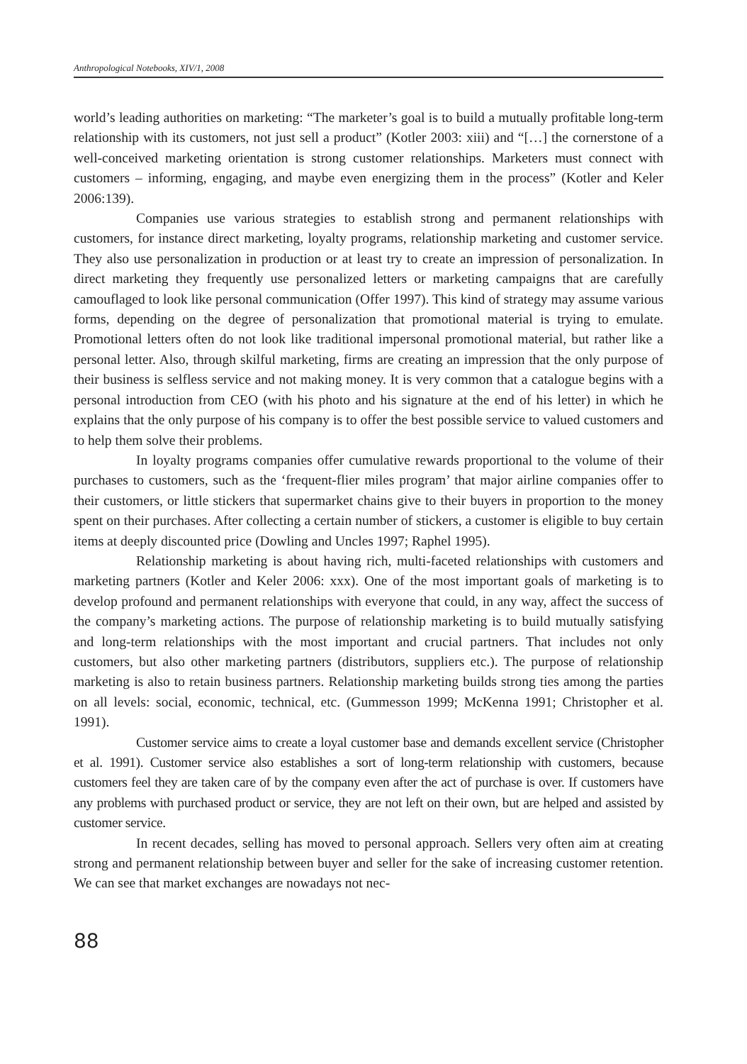Anthropological Notebooks, XIV/1, 2008
world’s leading authorities on marketing: “The marketer’s goal is to build a mutually profitable long-term relationship with its customers, not just sell a product” (Kotler 2003: xiii) and “[…] the cornerstone of a well-conceived marketing orientation is strong customer relationships. Marketers must connect with customers – informing, engaging, and maybe even energizing them in the process” (Kotler and Keler 2006:139).
Companies use various strategies to establish strong and permanent relationships with customers, for instance direct marketing, loyalty programs, relationship marketing and customer service. They also use personalization in production or at least try to create an impression of personalization. In direct marketing they frequently use personalized letters or marketing campaigns that are carefully camouflaged to look like personal communication (Offer 1997). This kind of strategy may assume various forms, depending on the degree of personalization that promotional material is trying to emulate. Promotional letters often do not look like traditional impersonal promotional material, but rather like a personal letter. Also, through skilful marketing, firms are creating an impression that the only purpose of their business is selfless service and not making money. It is very common that a catalogue begins with a personal introduction from CEO (with his photo and his signature at the end of his letter) in which he explains that the only purpose of his company is to offer the best possible service to valued customers and to help them solve their problems.
In loyalty programs companies offer cumulative rewards proportional to the volume of their purchases to customers, such as the ‘frequent-flier miles program’ that major airline companies offer to their customers, or little stickers that supermarket chains give to their buyers in proportion to the money spent on their purchases. After collecting a certain number of stickers, a customer is eligible to buy certain items at deeply discounted price (Dowling and Uncles 1997; Raphel 1995).
Relationship marketing is about having rich, multi-faceted relationships with customers and marketing partners (Kotler and Keler 2006: xxx). One of the most important goals of marketing is to develop profound and permanent relationships with everyone that could, in any way, affect the success of the company’s marketing actions. The purpose of relationship marketing is to build mutually satisfying and long-term relationships with the most important and crucial partners. That includes not only customers, but also other marketing partners (distributors, suppliers etc.). The purpose of relationship marketing is also to retain business partners. Relationship marketing builds strong ties among the parties on all levels: social, economic, technical, etc. (Gummesson 1999; McKenna 1991; Christopher et al. 1991).
Customer service aims to create a loyal customer base and demands excellent service (Christopher et al. 1991). Customer service also establishes a sort of long-term relationship with customers, because customers feel they are taken care of by the company even after the act of purchase is over. If customers have any problems with purchased product or service, they are not left on their own, but are helped and assisted by customer service.
In recent decades, selling has moved to personal approach. Sellers very often aim at creating strong and permanent relationship between buyer and seller for the sake of increasing customer retention. We can see that market exchanges are nowadays not nec-
88